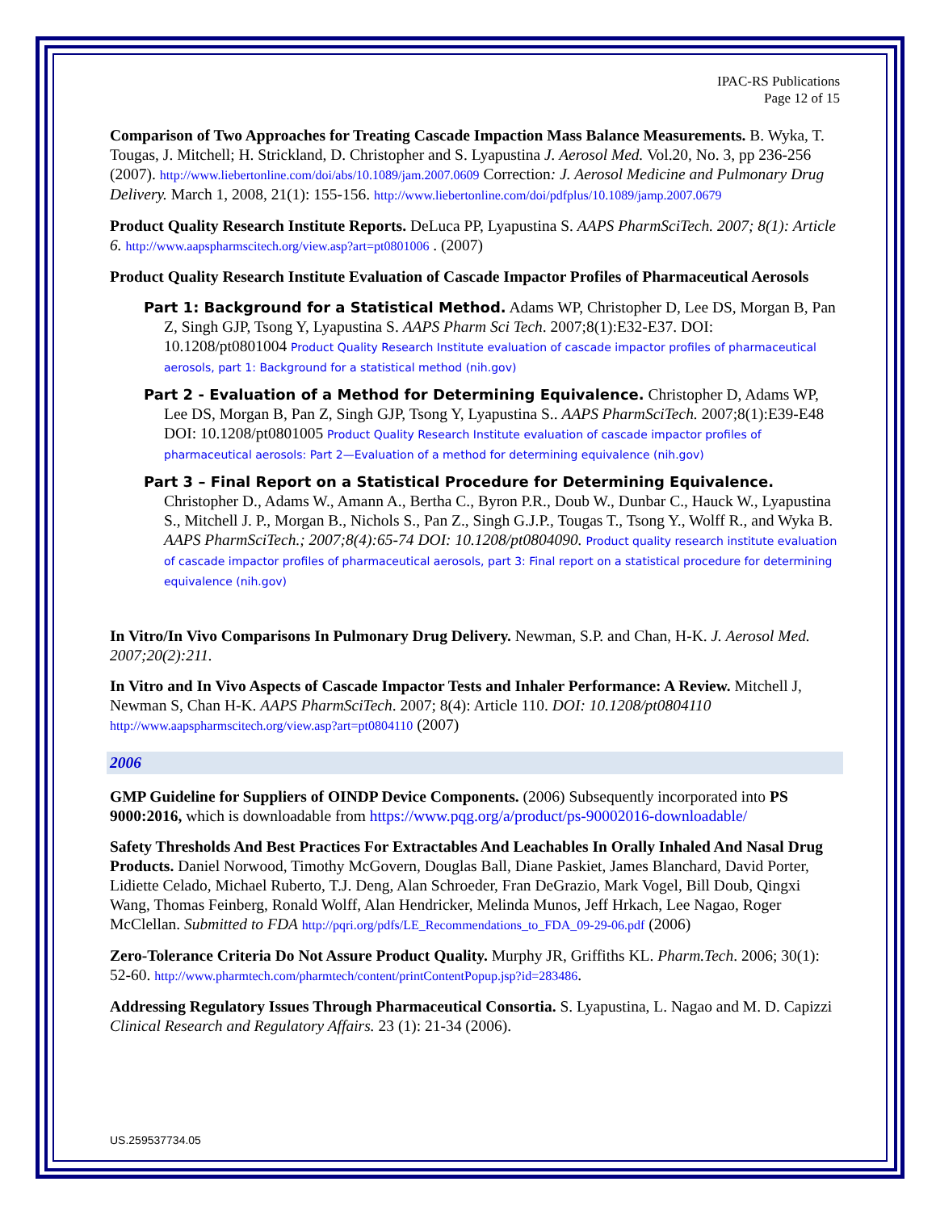IPAC-RS Publications
Page 12 of 15
Comparison of Two Approaches for Treating Cascade Impaction Mass Balance Measurements. B. Wyka, T. Tougas, J. Mitchell; H. Strickland, D. Christopher and S. Lyapustina J. Aerosol Med. Vol.20, No. 3, pp 236-256 (2007). http://www.liebertonline.com/doi/abs/10.1089/jam.2007.0609 Correction: J. Aerosol Medicine and Pulmonary Drug Delivery. March 1, 2008, 21(1): 155-156. http://www.liebertonline.com/doi/pdfplus/10.1089/jamp.2007.0679
Product Quality Research Institute Reports. DeLuca PP, Lyapustina S. AAPS PharmSciTech. 2007; 8(1): Article 6. http://www.aapspharmscitech.org/view.asp?art=pt0801006 . (2007)
Product Quality Research Institute Evaluation of Cascade Impactor Profiles of Pharmaceutical Aerosols
Part 1: Background for a Statistical Method. Adams WP, Christopher D, Lee DS, Morgan B, Pan Z, Singh GJP, Tsong Y, Lyapustina S. AAPS Pharm Sci Tech. 2007;8(1):E32-E37. DOI: 10.1208/pt0801004 Product Quality Research Institute evaluation of cascade impactor profiles of pharmaceutical aerosols, part 1: Background for a statistical method (nih.gov)
Part 2 - Evaluation of a Method for Determining Equivalence. Christopher D, Adams WP, Lee DS, Morgan B, Pan Z, Singh GJP, Tsong Y, Lyapustina S.. AAPS PharmSciTech. 2007;8(1):E39-E48 DOI: 10.1208/pt0801005 Product Quality Research Institute evaluation of cascade impactor profiles of pharmaceutical aerosols: Part 2—Evaluation of a method for determining equivalence (nih.gov)
Part 3 – Final Report on a Statistical Procedure for Determining Equivalence. Christopher D., Adams W., Amann A., Bertha C., Byron P.R., Doub W., Dunbar C., Hauck W., Lyapustina S., Mitchell J. P., Morgan B., Nichols S., Pan Z., Singh G.J.P., Tougas T., Tsong Y., Wolff R., and Wyka B. AAPS PharmSciTech.; 2007;8(4):65-74 DOI: 10.1208/pt0804090. Product quality research institute evaluation of cascade impactor profiles of pharmaceutical aerosols, part 3: Final report on a statistical procedure for determining equivalence (nih.gov)
In Vitro/In Vivo Comparisons In Pulmonary Drug Delivery. Newman, S.P. and Chan, H-K. J. Aerosol Med. 2007;20(2):211.
In Vitro and In Vivo Aspects of Cascade Impactor Tests and Inhaler Performance: A Review. Mitchell J, Newman S, Chan H-K. AAPS PharmSciTech. 2007; 8(4): Article 110. DOI: 10.1208/pt0804110 http://www.aapspharmscitech.org/view.asp?art=pt0804110 (2007)
2006
GMP Guideline for Suppliers of OINDP Device Components. (2006) Subsequently incorporated into PS 9000:2016, which is downloadable from https://www.pqg.org/a/product/ps-90002016-downloadable/
Safety Thresholds And Best Practices For Extractables And Leachables In Orally Inhaled And Nasal Drug Products. Daniel Norwood, Timothy McGovern, Douglas Ball, Diane Paskiet, James Blanchard, David Porter, Lidiette Celado, Michael Ruberto, T.J. Deng, Alan Schroeder, Fran DeGrazio, Mark Vogel, Bill Doub, Qingxi Wang, Thomas Feinberg, Ronald Wolff, Alan Hendricker, Melinda Munos, Jeff Hrkach, Lee Nagao, Roger McClellan. Submitted to FDA http://pqri.org/pdfs/LE_Recommendations_to_FDA_09-29-06.pdf (2006)
Zero-Tolerance Criteria Do Not Assure Product Quality. Murphy JR, Griffiths KL. Pharm.Tech. 2006; 30(1): 52-60. http://www.pharmtech.com/pharmtech/content/printContentPopup.jsp?id=283486.
Addressing Regulatory Issues Through Pharmaceutical Consortia. S. Lyapustina, L. Nagao and M. D. Capizzi Clinical Research and Regulatory Affairs. 23 (1): 21-34 (2006).
US.259537734.05